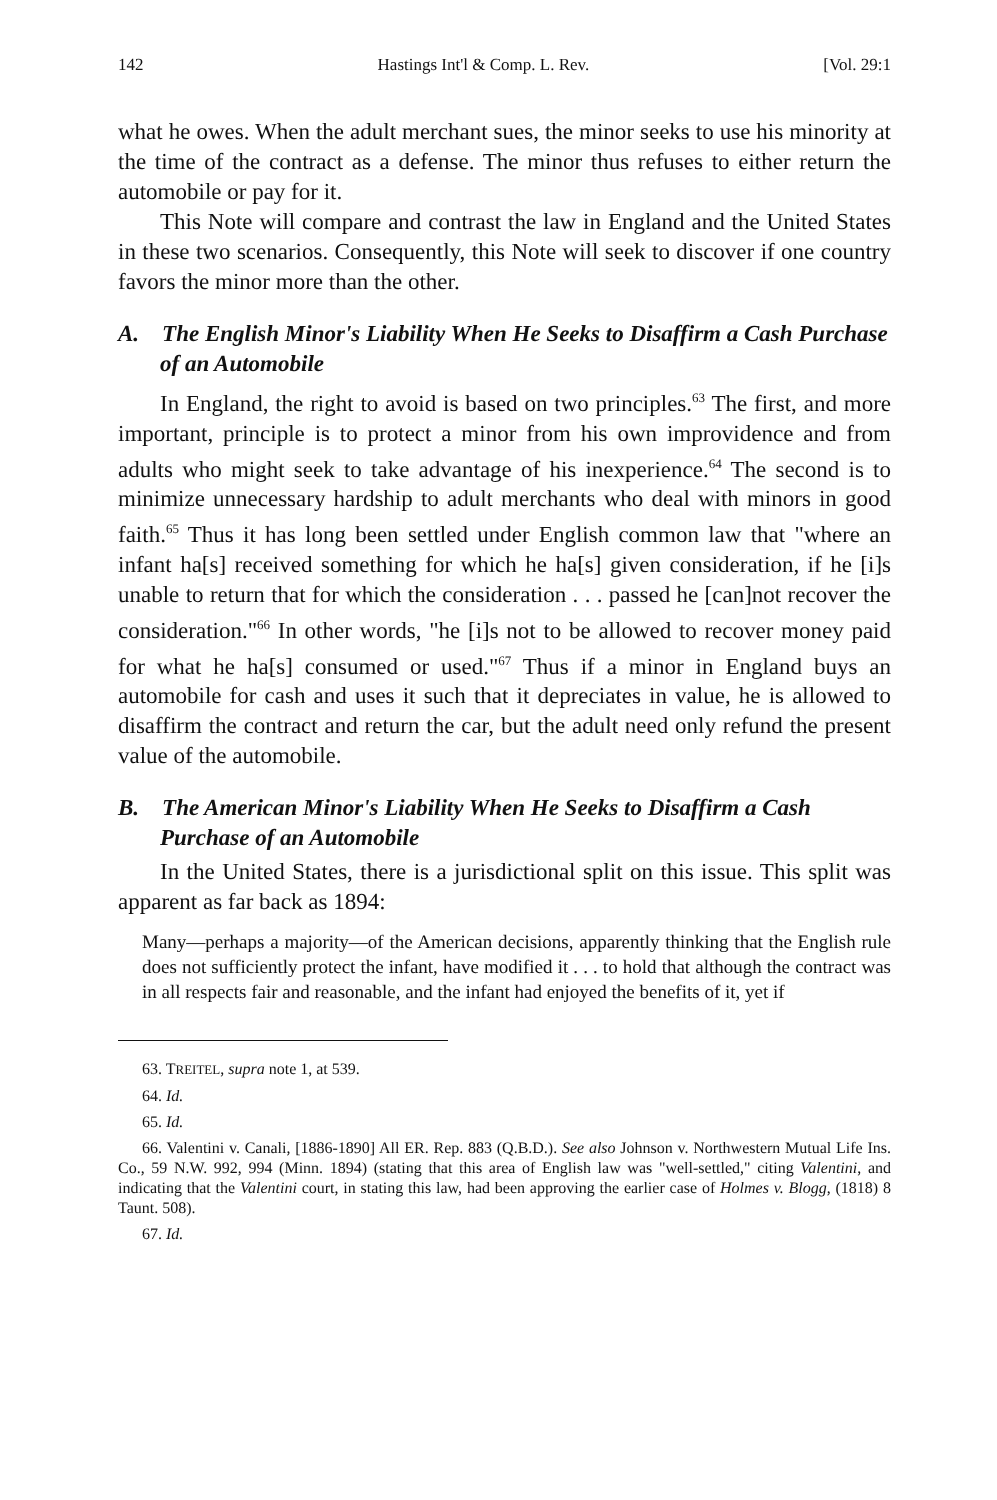142 Hastings Int'l & Comp. L. Rev. [Vol. 29:1
what he owes. When the adult merchant sues, the minor seeks to use his minority at the time of the contract as a defense. The minor thus refuses to either return the automobile or pay for it.
This Note will compare and contrast the law in England and the United States in these two scenarios. Consequently, this Note will seek to discover if one country favors the minor more than the other.
A. The English Minor's Liability When He Seeks to Disaffirm a Cash Purchase of an Automobile
In England, the right to avoid is based on two principles.<sup>63</sup> The first, and more important, principle is to protect a minor from his own improvidence and from adults who might seek to take advantage of his inexperience.<sup>64</sup> The second is to minimize unnecessary hardship to adult merchants who deal with minors in good faith.<sup>65</sup> Thus it has long been settled under English common law that "where an infant ha[s] received something for which he ha[s] given consideration, if he [i]s unable to return that for which the consideration . . . passed he [can]not recover the consideration."<sup>66</sup> In other words, "he [i]s not to be allowed to recover money paid for what he ha[s] consumed or used."<sup>67</sup> Thus if a minor in England buys an automobile for cash and uses it such that it depreciates in value, he is allowed to disaffirm the contract and return the car, but the adult need only refund the present value of the automobile.
B. The American Minor's Liability When He Seeks to Disaffirm a Cash Purchase of an Automobile
In the United States, there is a jurisdictional split on this issue. This split was apparent as far back as 1894:
Many—perhaps a majority—of the American decisions, apparently thinking that the English rule does not sufficiently protect the infant, have modified it . . . to hold that although the contract was in all respects fair and reasonable, and the infant had enjoyed the benefits of it, yet if
63. TREITEL, supra note 1, at 539.
64. Id.
65. Id.
66. Valentini v. Canali, [1886-1890] All ER. Rep. 883 (Q.B.D.). See also Johnson v. Northwestern Mutual Life Ins. Co., 59 N.W. 992, 994 (Minn. 1894) (stating that this area of English law was "well-settled," citing Valentini, and indicating that the Valentini court, in stating this law, had been approving the earlier case of Holmes v. Blogg, (1818) 8 Taunt. 508).
67. Id.